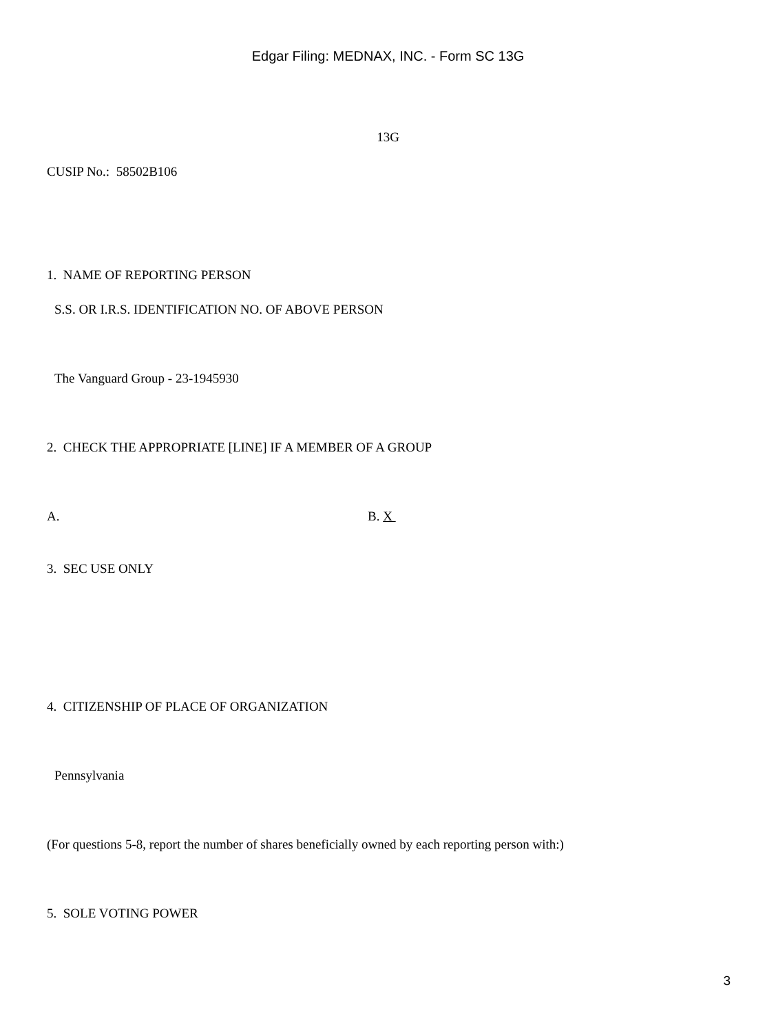Edgar Filing: MEDNAX, INC. - Form SC 13G
13G
CUSIP No.: 58502B106
1. NAME OF REPORTING PERSON
S.S. OR I.R.S. IDENTIFICATION NO. OF ABOVE PERSON
The Vanguard Group - 23-1945930
2. CHECK THE APPROPRIATE [LINE] IF A MEMBER OF A GROUP
A. B. X
3. SEC USE ONLY
4. CITIZENSHIP OF PLACE OF ORGANIZATION
Pennsylvania
(For questions 5-8, report the number of shares beneficially owned by each reporting person with:)
5. SOLE VOTING POWER
3